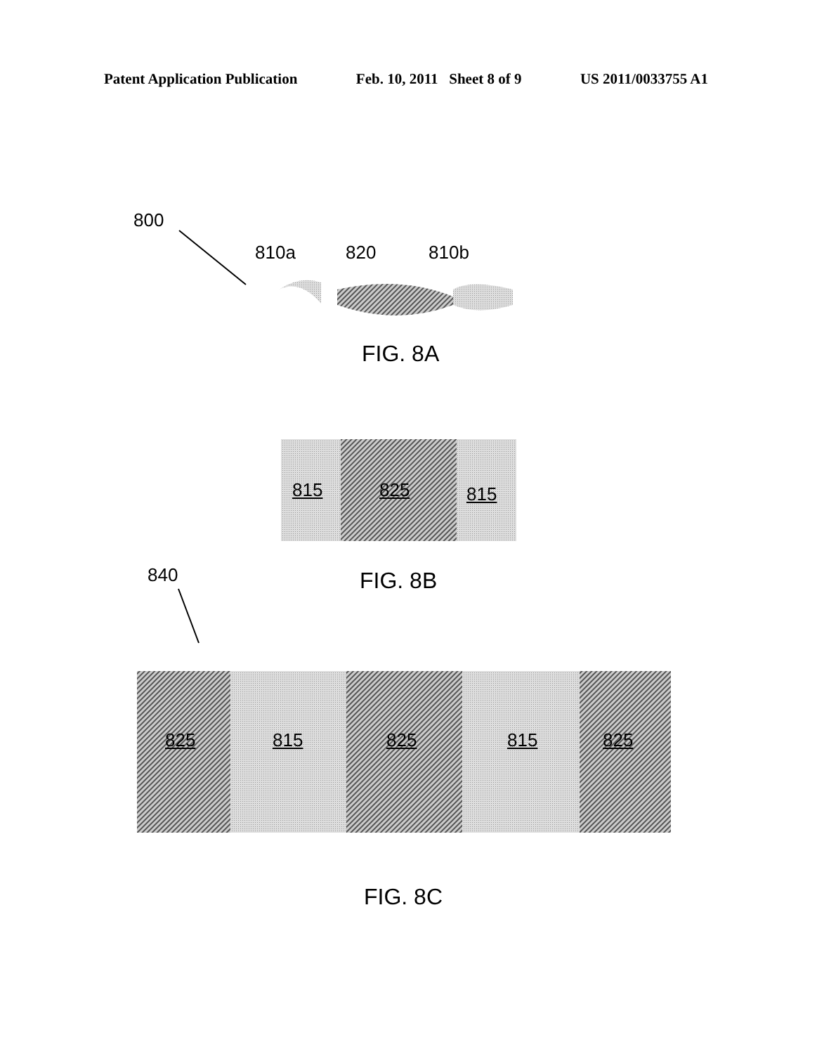Patent Application Publication Feb. 10, 2011 Sheet 8 of 9 US 2011/0033755 A1
800
810a 820 810b
FIG. 8A
815 825 815
FIG. 8B
840
825 815 825 815 825
FIG. 8C